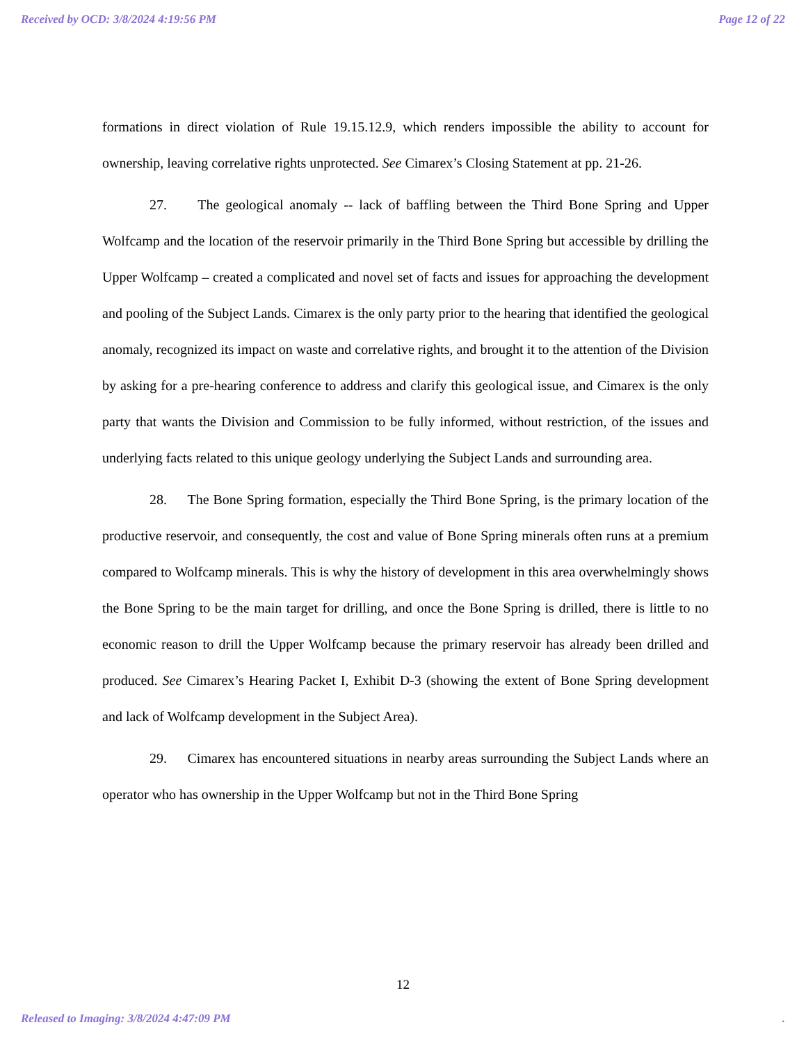Received by OCD: 3/8/2024 4:19:56 PM Page 12 of 22
formations in direct violation of Rule 19.15.12.9, which renders impossible the ability to account for ownership, leaving correlative rights unprotected. See Cimarex’s Closing Statement at pp. 21-26.
27. The geological anomaly -- lack of baffling between the Third Bone Spring and Upper Wolfcamp and the location of the reservoir primarily in the Third Bone Spring but accessible by drilling the Upper Wolfcamp – created a complicated and novel set of facts and issues for approaching the development and pooling of the Subject Lands. Cimarex is the only party prior to the hearing that identified the geological anomaly, recognized its impact on waste and correlative rights, and brought it to the attention of the Division by asking for a pre-hearing conference to address and clarify this geological issue, and Cimarex is the only party that wants the Division and Commission to be fully informed, without restriction, of the issues and underlying facts related to this unique geology underlying the Subject Lands and surrounding area.
28. The Bone Spring formation, especially the Third Bone Spring, is the primary location of the productive reservoir, and consequently, the cost and value of Bone Spring minerals often runs at a premium compared to Wolfcamp minerals. This is why the history of development in this area overwhelmingly shows the Bone Spring to be the main target for drilling, and once the Bone Spring is drilled, there is little to no economic reason to drill the Upper Wolfcamp because the primary reservoir has already been drilled and produced. See Cimarex’s Hearing Packet I, Exhibit D-3 (showing the extent of Bone Spring development and lack of Wolfcamp development in the Subject Area).
29. Cimarex has encountered situations in nearby areas surrounding the Subject Lands where an operator who has ownership in the Upper Wolfcamp but not in the Third Bone Spring
12
Released to Imaging: 3/8/2024 4:47:09 PM.